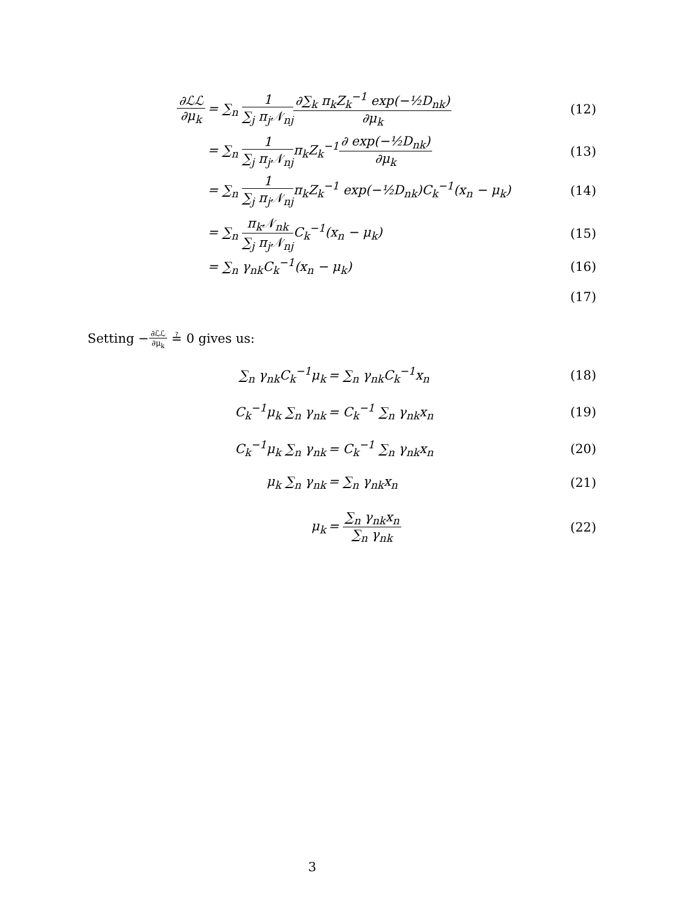∂ℒℒ ∂μ<sub>k</sub>
= ∑<sub>n</sub> 1 ∑<sub>j</sub> π<sub>j</sub>𝒩<sub>nj</sub>∂∑<sub>k</sub> π<sub>k</sub>Z<sub>k</sub><sup>−1</sup> exp(−½D<sub>nk</sub>) ∂μ<sub>k</sub>
(12)
= ∑<sub>n</sub> 1 ∑<sub>j</sub> π<sub>j</sub>𝒩<sub>nj</sub>π<sub>k</sub>Z<sub>k</sub><sup>−1</sup>∂ exp(−½D<sub>nk</sub>) ∂μ<sub>k</sub>
(13)
= ∑<sub>n</sub> 1 ∑<sub>j</sub> π<sub>j</sub>𝒩<sub>nj</sub>π<sub>k</sub>Z<sub>k</sub><sup>−1</sup> exp(−½D<sub>nk</sub>)C<sub>k</sub><sup>−1</sup>(x<sub>n</sub> − μ<sub>k</sub>)
(14)
= ∑<sub>n</sub> π<sub>k</sub>𝒩<sub>nk</sub> ∑<sub>j</sub> π<sub>j</sub>𝒩<sub>nj</sub> C<sub>k</sub><sup>−1</sup>(x<sub>n</sub> − μ<sub>k</sub>)
(15)
= ∑<sub>n</sub> γ<sub>nk</sub>C<sub>k</sub><sup>−1</sup>(x<sub>n</sub> − μ<sub>k</sub>) (16)
(17)
Setting −∂ℒℒ ∂μ<sub>k</sub> ≟ 0 gives us:
∑<sub>n</sub> γ<sub>nk</sub>C<sub>k</sub><sup>−1</sup>μ<sub>k</sub> = ∑<sub>n</sub> γ<sub>nk</sub>C<sub>k</sub><sup>−1</sup>x<sub>n</sub> (18)
C<sub>k</sub><sup>−1</sup>μ<sub>k</sub> ∑<sub>n</sub> γ<sub>nk</sub> = C<sub>k</sub><sup>−1</sup> ∑<sub>n</sub> γ<sub>nk</sub>x<sub>n</sub> (19)
C<sub>k</sub><sup>−1</sup>μ<sub>k</sub> ∑<sub>n</sub> γ<sub>nk</sub> = C<sub>k</sub><sup>−1</sup> ∑<sub>n</sub> γ<sub>nk</sub>x<sub>n</sub> (20)
μ<sub>k</sub> ∑<sub>n</sub> γ<sub>nk</sub> = ∑<sub>n</sub> γ<sub>nk</sub>x<sub>n</sub> (21)
μ<sub>k</sub> = ∑<sub>n</sub> γ<sub>nk</sub>x<sub>n</sub> ∑<sub>n</sub> γ<sub>nk</sub> (22)
3